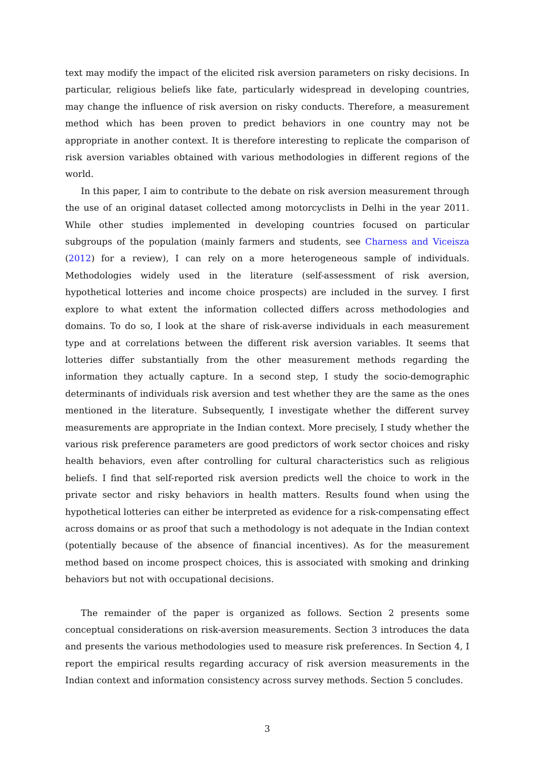text may modify the impact of the elicited risk aversion parameters on risky decisions. In particular, religious beliefs like fate, particularly widespread in developing countries, may change the influence of risk aversion on risky conducts. Therefore, a measurement method which has been proven to predict behaviors in one country may not be appropriate in another context. It is therefore interesting to replicate the comparison of risk aversion variables obtained with various methodologies in different regions of the world.
In this paper, I aim to contribute to the debate on risk aversion measurement through the use of an original dataset collected among motorcyclists in Delhi in the year 2011. While other studies implemented in developing countries focused on particular subgroups of the population (mainly farmers and students, see Charness and Viceisza (2012) for a review), I can rely on a more heterogeneous sample of individuals. Methodologies widely used in the literature (self-assessment of risk aversion, hypothetical lotteries and income choice prospects) are included in the survey. I first explore to what extent the information collected differs across methodologies and domains. To do so, I look at the share of risk-averse individuals in each measurement type and at correlations between the different risk aversion variables. It seems that lotteries differ substantially from the other measurement methods regarding the information they actually capture. In a second step, I study the socio-demographic determinants of individuals risk aversion and test whether they are the same as the ones mentioned in the literature. Subsequently, I investigate whether the different survey measurements are appropriate in the Indian context. More precisely, I study whether the various risk preference parameters are good predictors of work sector choices and risky health behaviors, even after controlling for cultural characteristics such as religious beliefs. I find that self-reported risk aversion predicts well the choice to work in the private sector and risky behaviors in health matters. Results found when using the hypothetical lotteries can either be interpreted as evidence for a risk-compensating effect across domains or as proof that such a methodology is not adequate in the Indian context (potentially because of the absence of financial incentives). As for the measurement method based on income prospect choices, this is associated with smoking and drinking behaviors but not with occupational decisions.
The remainder of the paper is organized as follows. Section 2 presents some conceptual considerations on risk-aversion measurements. Section 3 introduces the data and presents the various methodologies used to measure risk preferences. In Section 4, I report the empirical results regarding accuracy of risk aversion measurements in the Indian context and information consistency across survey methods. Section 5 concludes.
3